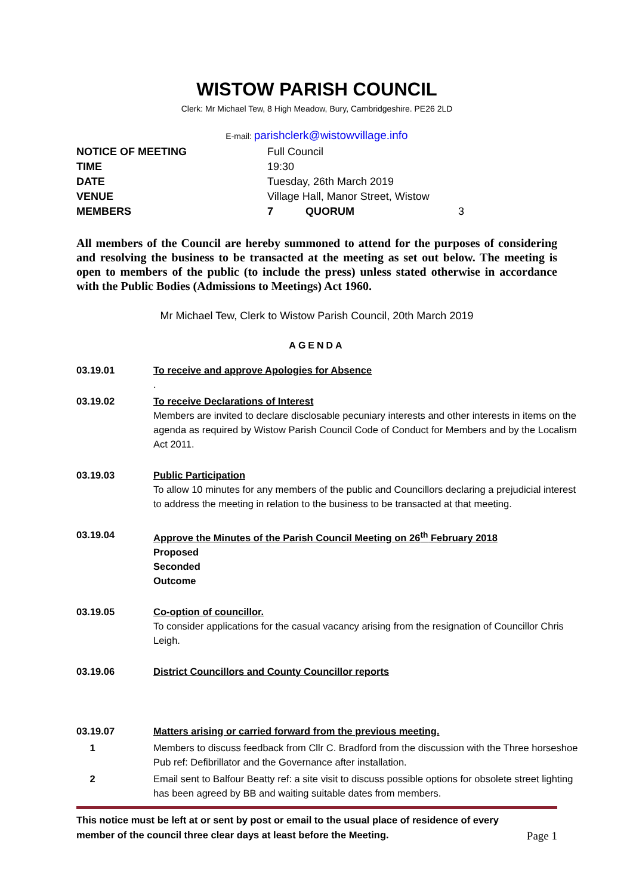WISTOW PARISH COUNCIL
Clerk: Mr Michael Tew, 8 High Meadow, Bury, Cambridgeshire. PE26 2LD
E-mail: parishclerk@wistowvillage.info
| NOTICE OF MEETING | Full Council | | |
| TIME | 19:30 | | |
| DATE | Tuesday, 26th March 2019 | | |
| VENUE | Village Hall, Manor Street, Wistow | | |
| MEMBERS | 7 | QUORUM | 3 |
All members of the Council are hereby summoned to attend for the purposes of considering and resolving the business to be transacted at the meeting as set out below. The meeting is open to members of the public (to include the press) unless stated otherwise in accordance with the Public Bodies (Admissions to Meetings) Act 1960.
Mr Michael Tew, Clerk to Wistow Parish Council, 20th March 2019
AGENDA
| 03.19.01 | To receive and approve Apologies for Absence . |
| 03.19.02 | To receive Declarations of Interest Members are invited to declare disclosable pecuniary interests and other interests in items on the agenda as required by Wistow Parish Council Code of Conduct for Members and by the Localism Act 2011. |
| 03.19.03 | Public Participation To allow 10 minutes for any members of the public and Councillors declaring a prejudicial interest to address the meeting in relation to the business to be transacted at that meeting. |
| 03.19.04 | Approve the Minutes of the Parish Council Meeting on 26<sup>th</sup> February 2018 Proposed Seconded Outcome |
| 03.19.05 | Co-option of councillor. To consider applications for the casual vacancy arising from the resignation of Councillor Chris Leigh. |
| 03.19.06 | District Councillors and County Councillor reports |
| 03.19.07 | Matters arising or carried forward from the previous meeting. |
| 1 | Members to discuss feedback from Cllr C. Bradford from the discussion with the Three horseshoe Pub ref: Defibrillator and the Governance after installation. |
| 2 | Email sent to Balfour Beatty ref: a site visit to discuss possible options for obsolete street lighting has been agreed by BB and waiting suitable dates from members. |
This notice must be left at or sent by post or email to the usual place of residence of every
member of the council three clear days at least before the Meeting. Page 1